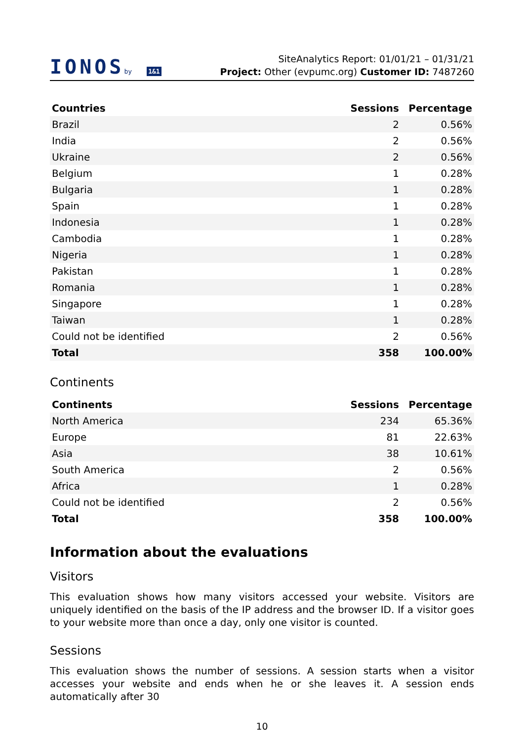IONOSby 1&1
SiteAnalytics Report: 01/01/21 – 01/31/21
Project: Other (evpumc.org) Customer ID: 7487260
| Countries | Sessions | Percentage |
| --- | --- | --- |
| Brazil | 2 | 0.56% |
| India | 2 | 0.56% |
| Ukraine | 2 | 0.56% |
| Belgium | 1 | 0.28% |
| Bulgaria | 1 | 0.28% |
| Spain | 1 | 0.28% |
| Indonesia | 1 | 0.28% |
| Cambodia | 1 | 0.28% |
| Nigeria | 1 | 0.28% |
| Pakistan | 1 | 0.28% |
| Romania | 1 | 0.28% |
| Singapore | 1 | 0.28% |
| Taiwan | 1 | 0.28% |
| Could not be identified | 2 | 0.56% |
| Total | 358 | 100.00% |
Continents
| Continents | Sessions | Percentage |
| --- | --- | --- |
| North America | 234 | 65.36% |
| Europe | 81 | 22.63% |
| Asia | 38 | 10.61% |
| South America | 2 | 0.56% |
| Africa | 1 | 0.28% |
| Could not be identified | 2 | 0.56% |
| Total | 358 | 100.00% |
Information about the evaluations
Visitors
This evaluation shows how many visitors accessed your website. Visitors are uniquely identified on the basis of the IP address and the browser ID. If a visitor goes to your website more than once a day, only one visitor is counted.
Sessions
This evaluation shows the number of sessions. A session starts when a visitor accesses your website and ends when he or she leaves it. A session ends automatically after 30
10